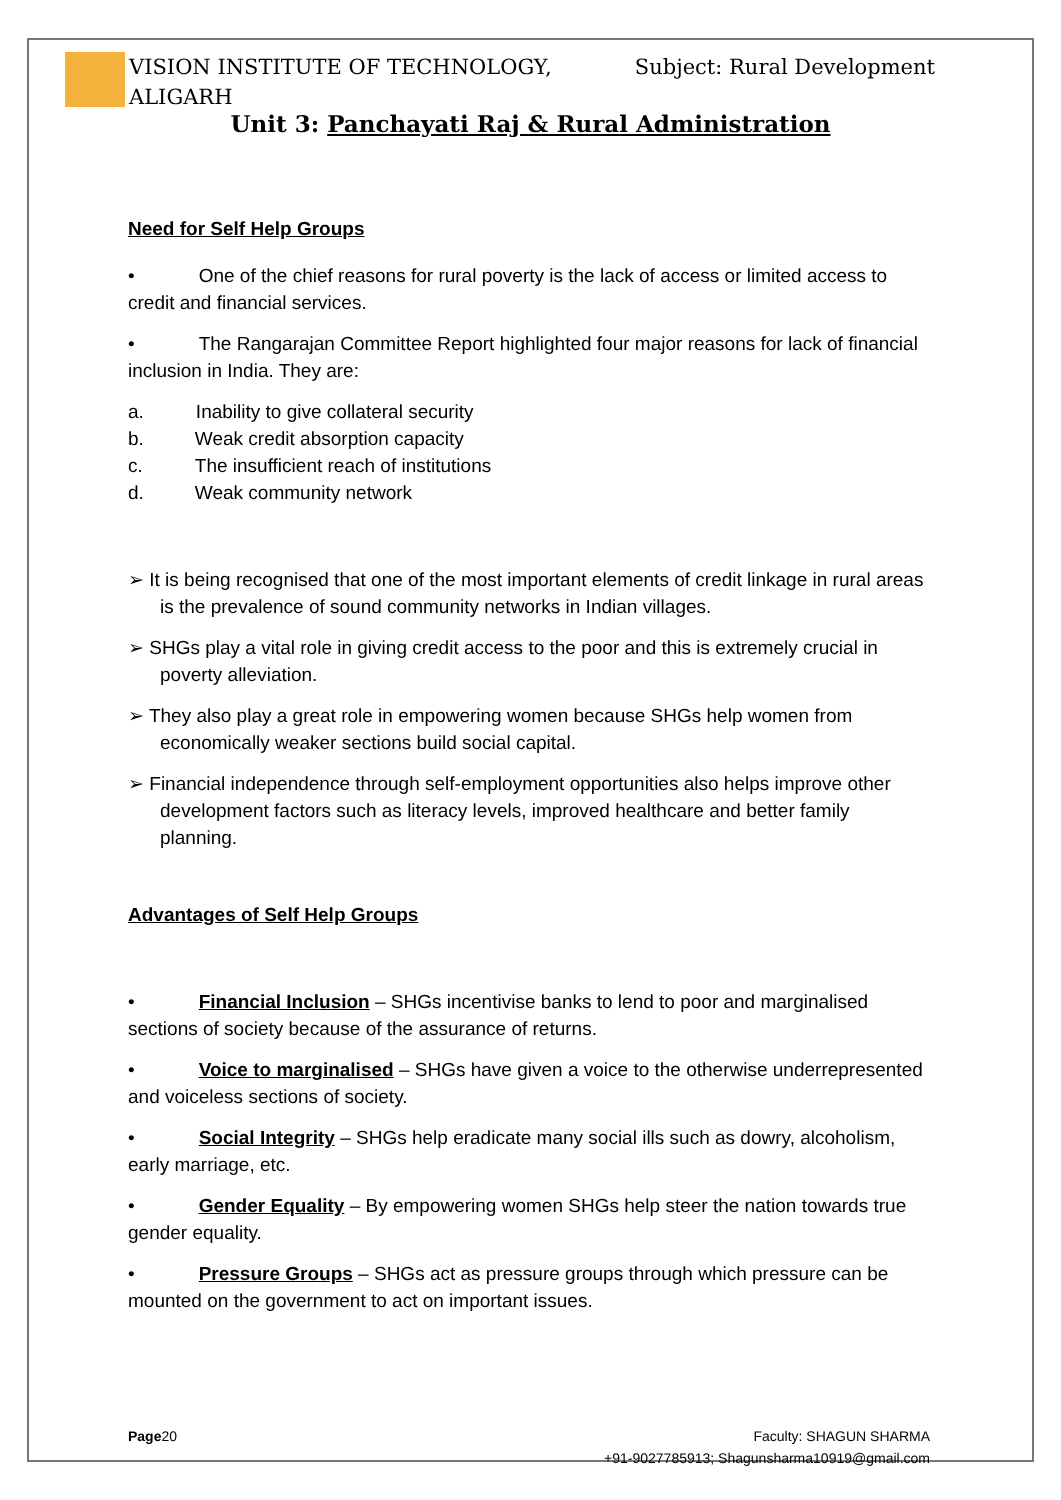Subject: Rural Development VISION INSTITUTE OF TECHNOLOGY,
ALIGARH
Unit 3: Panchayati Raj & Rural Administration
Need for Self Help Groups
• One of the chief reasons for rural poverty is the lack of access or limited access to credit and financial services.
• The Rangarajan Committee Report highlighted four major reasons for lack of financial inclusion in India. They are:
a. Inability to give collateral security
b. Weak credit absorption capacity
c. The insufficient reach of institutions
d. Weak community network
➢ It is being recognised that one of the most important elements of credit linkage in rural areas is the prevalence of sound community networks in Indian villages.
➢ SHGs play a vital role in giving credit access to the poor and this is extremely crucial in poverty alleviation.
➢ They also play a great role in empowering women because SHGs help women from economically weaker sections build social capital.
➢ Financial independence through self-employment opportunities also helps improve other development factors such as literacy levels, improved healthcare and better family planning.
Advantages of Self Help Groups
• Financial Inclusion – SHGs incentivise banks to lend to poor and marginalised sections of society because of the assurance of returns.
• Voice to marginalised – SHGs have given a voice to the otherwise underrepresented and voiceless sections of society.
• Social Integrity – SHGs help eradicate many social ills such as dowry, alcoholism, early marriage, etc.
• Gender Equality – By empowering women SHGs help steer the nation towards true gender equality.
• Pressure Groups – SHGs act as pressure groups through which pressure can be mounted on the government to act on important issues.
Faculty: SHAGUN SHARMA
+91-9027785913; Shagunsharma10919@gmail.com Page20